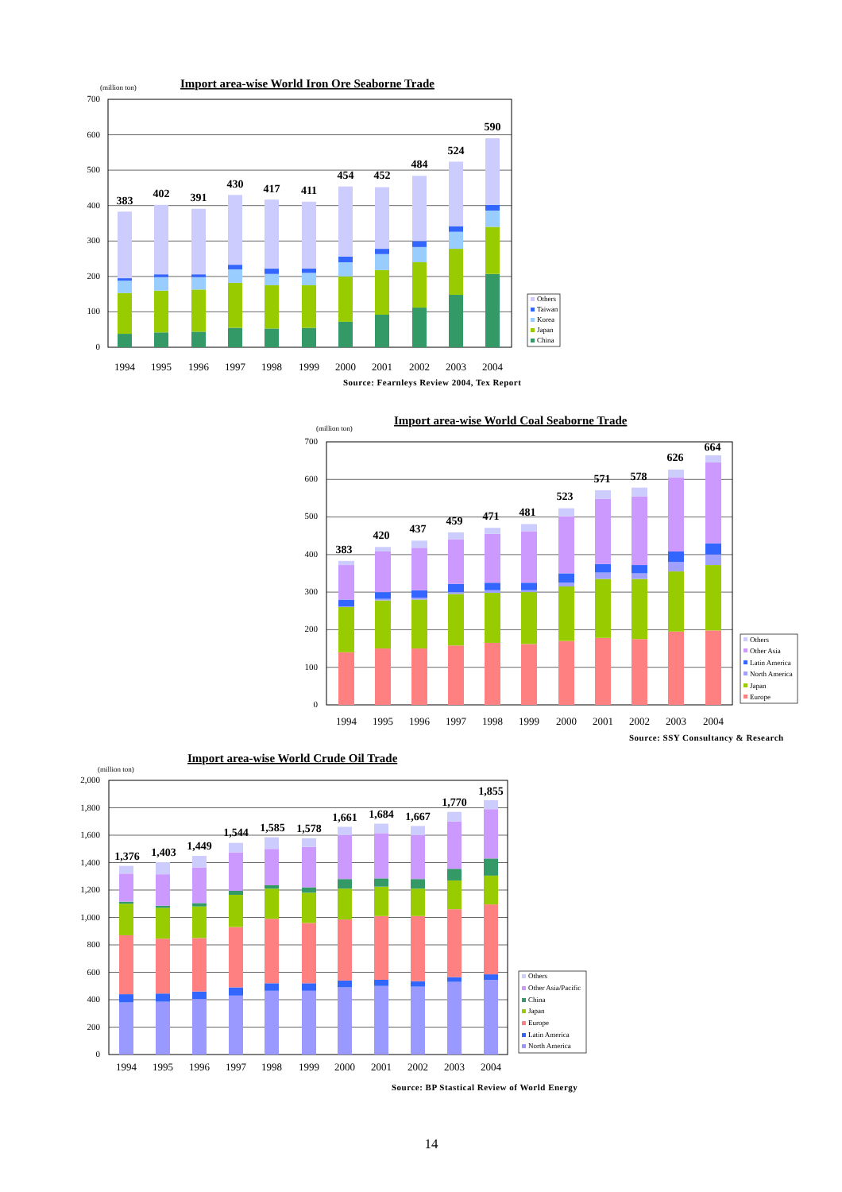Import area-wise World Iron Ore Seaborne Trade
(million ton)
700
600
500
400
300
200
100
0
383
402
391
430
417
411
454
452
484
524
590
1994
1995
1996
1997
1998
1999
2000
2001
2002
2003
2004
Others
Taiwan
Korea
Japan
China
Source: Fearnleys Review 2004, Tex Report
Import area-wise World Coal Seaborne Trade
(million ton)
700
600
500
400
300
200
100
0
383
420
437
459
471
481
523
571
578
626
664
1994
1995
1996
1997
1998
1999
2000
2001
2002
2003
2004
Others
Other Asia
Latin America
North America
Japan
Europe
Source: SSY Consultancy & Research
Import area-wise World Crude Oil Trade
(million ton)
2,000
1,800
1,600
1,400
1,200
1,000
800
600
400
200
0
1,376
1,403
1,449
1,544
1,585
1,578
1,661
1,684
1,667
1,770
1,855
1994
1995
1996
1997
1998
1999
2000
2001
2002
2003
2004
Others
Other Asia/Pacific
China
Japan
Europe
Latin America
North America
Source: BP Stastical Review of World Energy
14